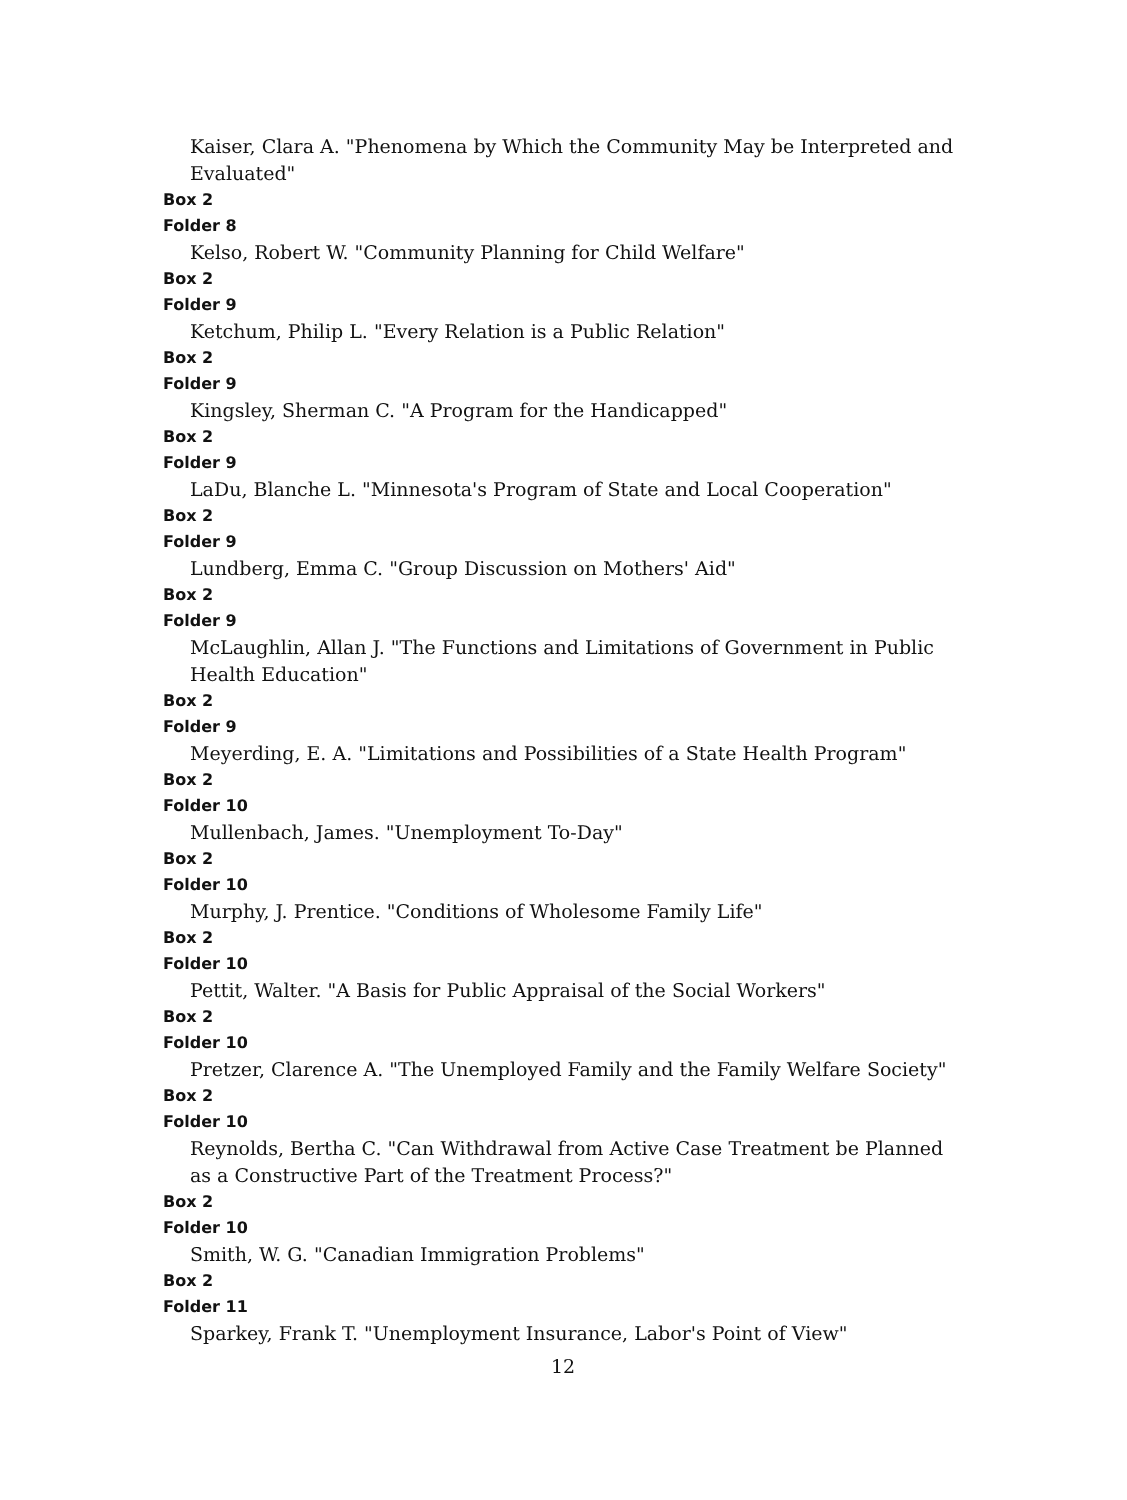Kaiser, Clara A. "Phenomena by Which the Community May be Interpreted and Evaluated"
Box 2
Folder 8
Kelso, Robert W. "Community Planning for Child Welfare"
Box 2
Folder 9
Ketchum, Philip L. "Every Relation is a Public Relation"
Box 2
Folder 9
Kingsley, Sherman C. "A Program for the Handicapped"
Box 2
Folder 9
LaDu, Blanche L. "Minnesota's Program of State and Local Cooperation"
Box 2
Folder 9
Lundberg, Emma C. "Group Discussion on Mothers' Aid"
Box 2
Folder 9
McLaughlin, Allan J. "The Functions and Limitations of Government in Public Health Education"
Box 2
Folder 9
Meyerding, E. A. "Limitations and Possibilities of a State Health Program"
Box 2
Folder 10
Mullenbach, James. "Unemployment To-Day"
Box 2
Folder 10
Murphy, J. Prentice. "Conditions of Wholesome Family Life"
Box 2
Folder 10
Pettit, Walter. "A Basis for Public Appraisal of the Social Workers"
Box 2
Folder 10
Pretzer, Clarence A. "The Unemployed Family and the Family Welfare Society"
Box 2
Folder 10
Reynolds, Bertha C. "Can Withdrawal from Active Case Treatment be Planned as a Constructive Part of the Treatment Process?"
Box 2
Folder 10
Smith, W. G. "Canadian Immigration Problems"
Box 2
Folder 11
Sparkey, Frank T. "Unemployment Insurance, Labor's Point of View"
12